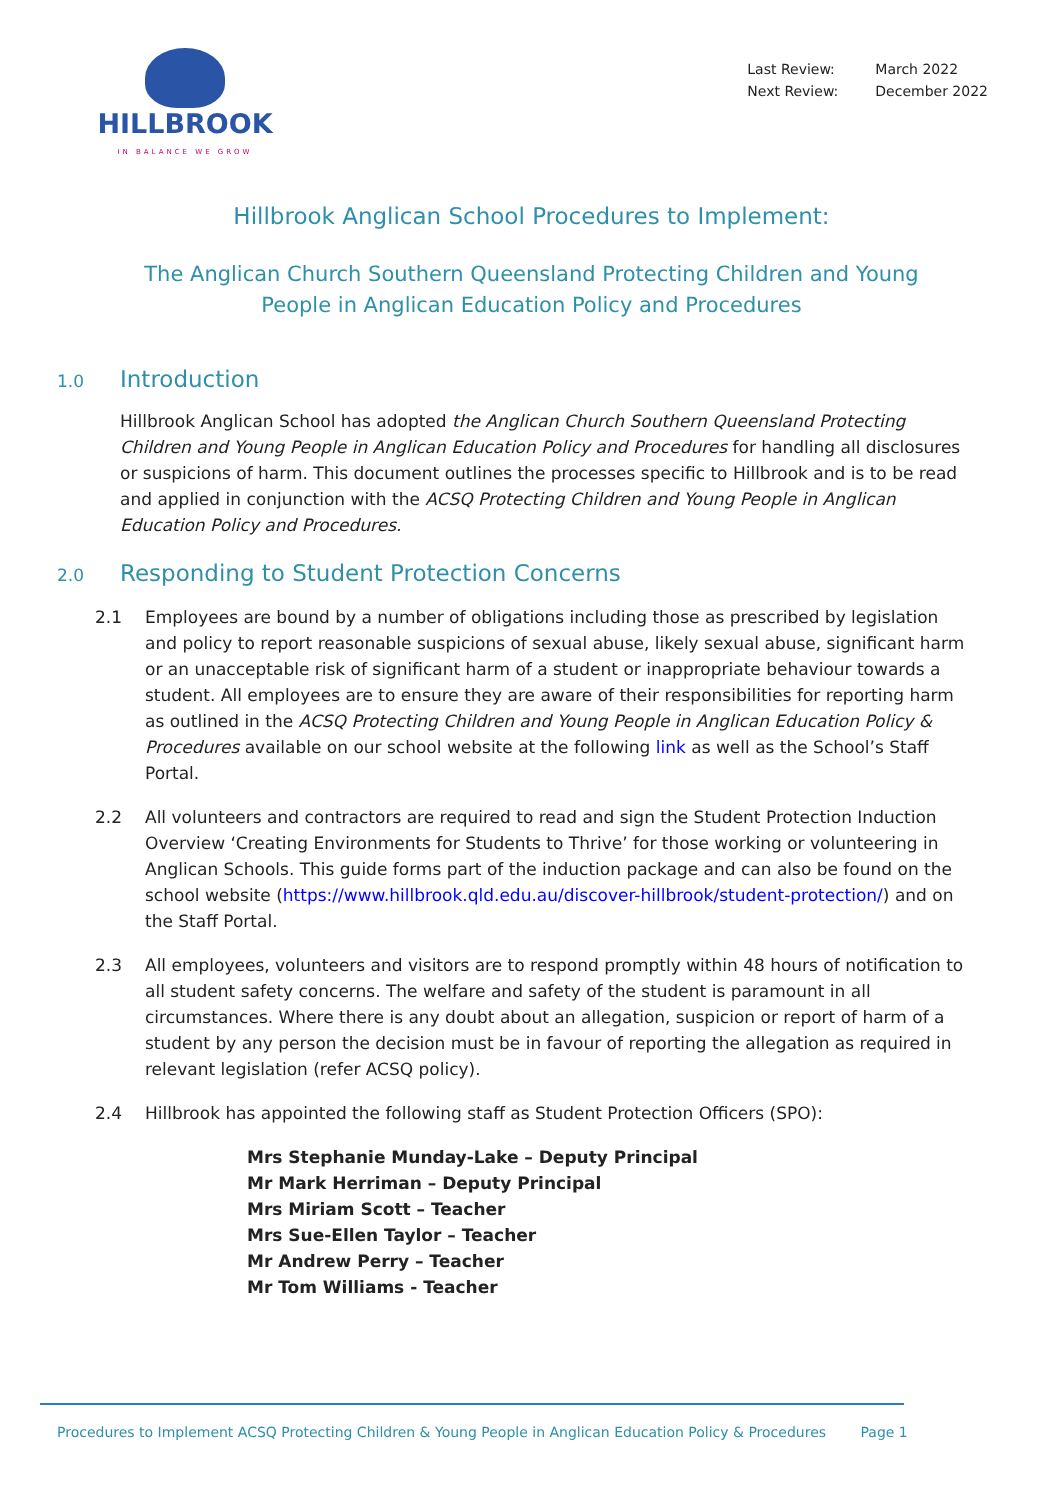HILLBROOK
IN BALANCE WE GROW
Last Review: March 2022
Next Review: December 2022
Hillbrook Anglican School Procedures to Implement:
The Anglican Church Southern Queensland Protecting Children and Young
People in Anglican Education Policy and Procedures
1.0 Introduction
Hillbrook Anglican School has adopted the Anglican Church Southern Queensland Protecting Children and Young People in Anglican Education Policy and Procedures for handling all disclosures or suspicions of harm. This document outlines the processes specific to Hillbrook and is to be read and applied in conjunction with the ACSQ Protecting Children and Young People in Anglican Education Policy and Procedures.
2.0 Responding to Student Protection Concerns
2.1 Employees are bound by a number of obligations including those as prescribed by legislation and policy to report reasonable suspicions of sexual abuse, likely sexual abuse, significant harm or an unacceptable risk of significant harm of a student or inappropriate behaviour towards a student. All employees are to ensure they are aware of their responsibilities for reporting harm as outlined in the ACSQ Protecting Children and Young People in Anglican Education Policy & Procedures available on our school website at the following link as well as the School’s Staff Portal.
2.2 All volunteers and contractors are required to read and sign the Student Protection Induction Overview ‘Creating Environments for Students to Thrive’ for those working or volunteering in Anglican Schools. This guide forms part of the induction package and can also be found on the school website (https://www.hillbrook.qld.edu.au/discover-hillbrook/student-protection/) and on the Staff Portal.
2.3 All employees, volunteers and visitors are to respond promptly within 48 hours of notification to all student safety concerns. The welfare and safety of the student is paramount in all circumstances. Where there is any doubt about an allegation, suspicion or report of harm of a student by any person the decision must be in favour of reporting the allegation as required in relevant legislation (refer ACSQ policy).
2.4 Hillbrook has appointed the following staff as Student Protection Officers (SPO):
Mrs Stephanie Munday-Lake – Deputy Principal
Mr Mark Herriman – Deputy Principal
Mrs Miriam Scott – Teacher
Mrs Sue-Ellen Taylor – Teacher
Mr Andrew Perry – Teacher
Mr Tom Williams - Teacher
Procedures to Implement ACSQ Protecting Children & Young People in Anglican Education Policy & Procedures Page 1